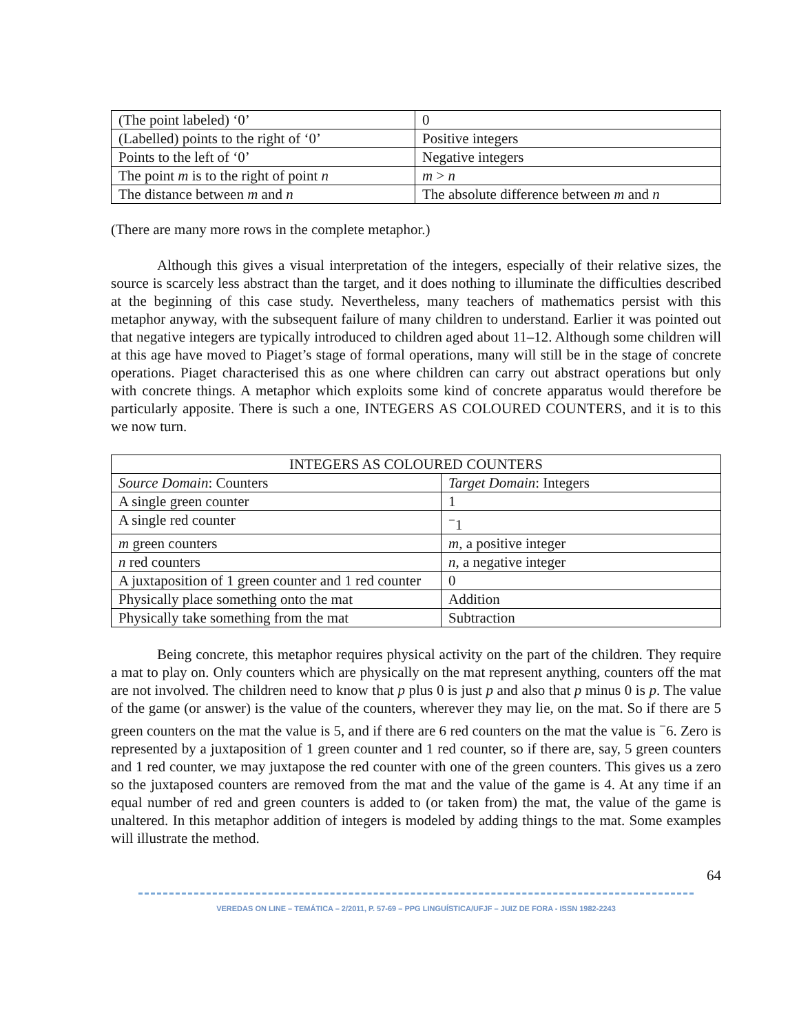| (The point labeled) ‘0’ | 0 |
| (Labelled) points to the right of ‘0’ | Positive integers |
| Points to the left of ‘0’ | Negative integers |
| The point m is to the right of point n | m > n |
| The distance between m and n | The absolute difference between m and n |
(There are many more rows in the complete metaphor.)
Although this gives a visual interpretation of the integers, especially of their relative sizes, the source is scarcely less abstract than the target, and it does nothing to illuminate the difficulties described at the beginning of this case study. Nevertheless, many teachers of mathematics persist with this metaphor anyway, with the subsequent failure of many children to understand. Earlier it was pointed out that negative integers are typically introduced to children aged about 11–12. Although some children will at this age have moved to Piaget’s stage of formal operations, many will still be in the stage of concrete operations. Piaget characterised this as one where children can carry out abstract operations but only with concrete things. A metaphor which exploits some kind of concrete apparatus would therefore be particularly apposite. There is such a one, INTEGERS AS COLOURED COUNTERS, and it is to this we now turn.
| INTEGERS AS COLOURED COUNTERS | |
| --- | --- |
| Source Domain : Counters | Target Domain : Integers |
| A single green counter | 1 |
| A single red counter | <sup>−</sup>1 |
| m green counters | m, a positive integer |
| n red counters | n , a negative integer |
| A juxtaposition of 1 green counter and 1 red counter | 0 |
| Physically place something onto the mat | Addition |
| Physically take something from the mat | Subtraction |
Being concrete, this metaphor requires physical activity on the part of the children. They require a mat to play on. Only counters which are physically on the mat represent anything, counters off the mat are not involved. The children need to know that p plus 0 is just p and also that p minus 0 is p. The value of the game (or answer) is the value of the counters, wherever they may lie, on the mat. So if there are 5 green counters on the mat the value is 5, and if there are 6 red counters on the mat the value is <sup>−</sup>6. Zero is represented by a juxtaposition of 1 green counter and 1 red counter, so if there are, say, 5 green counters and 1 red counter, we may juxtapose the red counter with one of the green counters. This gives us a zero so the juxtaposed counters are removed from the mat and the value of the game is 4. At any time if an equal number of red and green counters is added to (or taken from) the mat, the value of the game is unaltered. In this metaphor addition of integers is modeled by adding things to the mat. Some examples will illustrate the method.
64
VEREDAS ON LINE – TEMÁTICA – 2/2011, P. 57-69 – PPG LINGUÍSTICA/UFJF – JUIZ DE FORA - ISSN 1982-2243